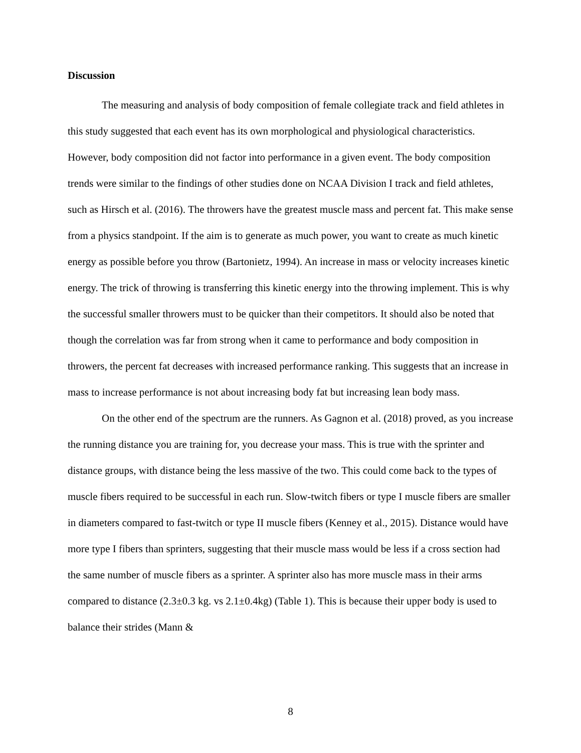Discussion
The measuring and analysis of body composition of female collegiate track and field athletes in this study suggested that each event has its own morphological and physiological characteristics. However, body composition did not factor into performance in a given event. The body composition trends were similar to the findings of other studies done on NCAA Division I track and field athletes, such as Hirsch et al. (2016). The throwers have the greatest muscle mass and percent fat. This make sense from a physics standpoint. If the aim is to generate as much power, you want to create as much kinetic energy as possible before you throw (Bartonietz, 1994). An increase in mass or velocity increases kinetic energy. The trick of throwing is transferring this kinetic energy into the throwing implement. This is why the successful smaller throwers must to be quicker than their competitors. It should also be noted that though the correlation was far from strong when it came to performance and body composition in throwers, the percent fat decreases with increased performance ranking. This suggests that an increase in mass to increase performance is not about increasing body fat but increasing lean body mass.
On the other end of the spectrum are the runners. As Gagnon et al. (2018) proved, as you increase the running distance you are training for, you decrease your mass. This is true with the sprinter and distance groups, with distance being the less massive of the two. This could come back to the types of muscle fibers required to be successful in each run. Slow-twitch fibers or type I muscle fibers are smaller in diameters compared to fast-twitch or type II muscle fibers (Kenney et al., 2015). Distance would have more type I fibers than sprinters, suggesting that their muscle mass would be less if a cross section had the same number of muscle fibers as a sprinter. A sprinter also has more muscle mass in their arms compared to distance (2.3±0.3 kg. vs 2.1±0.4kg) (Table 1). This is because their upper body is used to balance their strides (Mann &
8